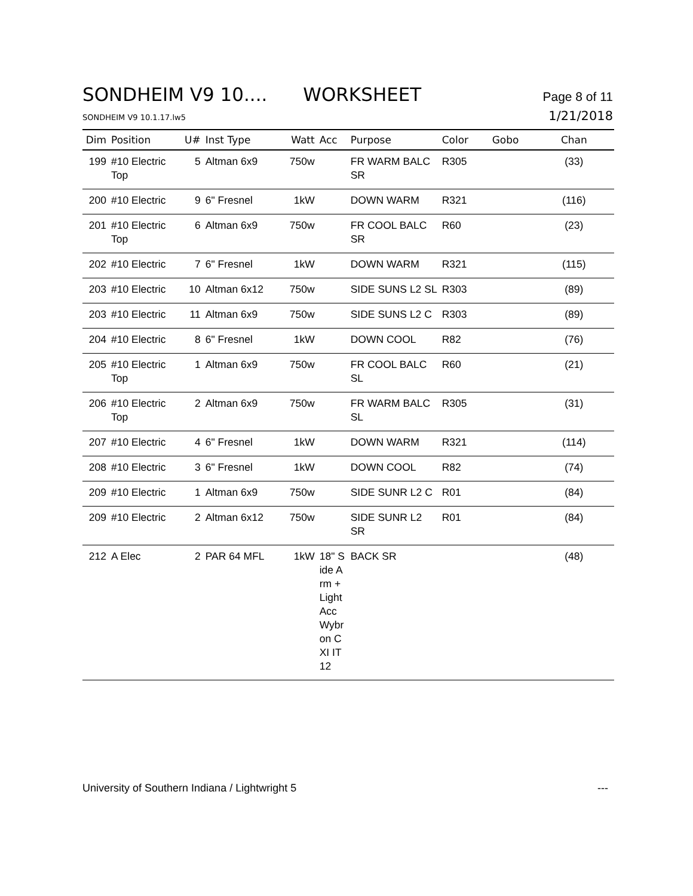SONDHEIM V9 10.... WORKSHEET
Page 8 of 11
SONDHEIM V9 10.1.17.lw5
1/21/2018
| Dim | Position | U# | Inst Type | Watt | Acc | Purpose | Color | Gobo | Chan |
| --- | --- | --- | --- | --- | --- | --- | --- | --- | --- |
| 199 | #10 Electric Top | 5 | Altman 6x9 | 750w | | FR WARM BALC SR | R305 | | (33) |
| 200 | #10 Electric | 9 | 6" Fresnel | 1kW | | DOWN WARM | R321 | | (116) |
| 201 | #10 Electric Top | 6 | Altman 6x9 | 750w | | FR COOL BALC SR | R60 | | (23) |
| 202 | #10 Electric | 7 | 6" Fresnel | 1kW | | DOWN WARM | R321 | | (115) |
| 203 | #10 Electric | 10 | Altman 6x12 | 750w | | SIDE SUNS L2 SL | R303 | | (89) |
| 203 | #10 Electric | 11 | Altman 6x9 | 750w | | SIDE SUNS L2 C | R303 | | (89) |
| 204 | #10 Electric | 8 | 6" Fresnel | 1kW | | DOWN COOL | R82 | | (76) |
| 205 | #10 Electric Top | 1 | Altman 6x9 | 750w | | FR COOL BALC SL | R60 | | (21) |
| 206 | #10 Electric Top | 2 | Altman 6x9 | 750w | | FR WARM BALC SL | R305 | | (31) |
| 207 | #10 Electric | 4 | 6" Fresnel | 1kW | | DOWN WARM | R321 | | (114) |
| 208 | #10 Electric | 3 | 6" Fresnel | 1kW | | DOWN COOL | R82 | | (74) |
| 209 | #10 Electric | 1 | Altman 6x9 | 750w | | SIDE SUNR L2 C | R01 | | (84) |
| 209 | #10 Electric | 2 | Altman 6x12 | 750w | | SIDE SUNR L2 SR | R01 | | (84) |
| 212 | A Elec | 2 | PAR 64 MFL | 1kW | 18" Side Arm +Light Acc Wybron CXI IT 12 | BACK SR | | | (48) |
University of Southern Indiana / Lightwright 5
---